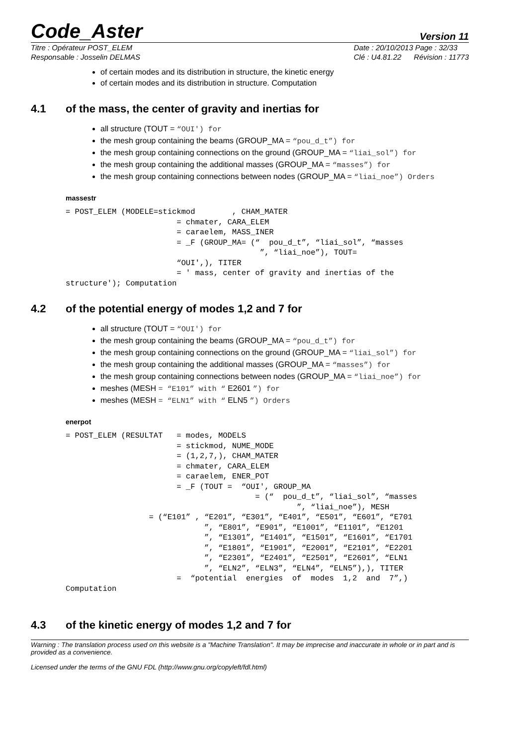Code_Aster
Version 11
Titre : Opérateur POST_ELEM
Responsable : Josselin DELMAS
Date : 20/10/2013 Page : 32/33
Clé : U4.81.22 Révision : 11773
of certain modes and its distribution in structure, the kinetic energy
of certain modes and its distribution in structure. Computation
4.1 of the mass, the center of gravity and inertias for
all structure (TOUT = “OUI') for
the mesh group containing the beams (GROUP_MA = “pou_d_t”) for
the mesh group containing connections on the ground (GROUP_MA = “liai_sol”) for
the mesh group containing the additional masses (GROUP_MA = “masses”) for
the mesh group containing connections between nodes (GROUP_MA = “liai_noe”) Orders
massestr
= POST_ELEM (MODELE=stickmod        , CHAM_MATER
                        = chmater, CARA_ELEM
                        = caraelem, MASS_INER
                        = _F (GROUP_MA= (“  pou_d_t”, “liai_sol”, “masses
                                          ”, “liai_noe”), TOUT=
                        “OUI',), TITER
                        = ' mass, center of gravity and inertias of the
structure'); Computation
4.2 of the potential energy of modes 1,2 and 7 for
all structure (TOUT = “OUI') for
the mesh group containing the beams (GROUP_MA = “pou_d_t”) for
the mesh group containing connections on the ground (GROUP_MA = “liai_sol”) for
the mesh group containing the additional masses (GROUP_MA = “masses”) for
the mesh group containing connections between nodes (GROUP_MA = “liai_noe”) for
meshes (MESH = “E101” with “ E2601 ”) for
meshes (MESH = “ELN1” with “ ELN5 ”) Orders
enerpot
= POST_ELEM (RESULTAT   = modes, MODELS
                        = stickmod, NUME_MODE
                        = (1,2,7,), CHAM_MATER
                        = chmater, CARA_ELEM
                        = caraelem, ENER_POT
                        = _F (TOUT =  “OUI', GROUP_MA
                                         = (“  pou_d_t”, “liai_sol”, “masses
                                                  ”, “liai_noe”), MESH
                  = (“E101” , “E201”, “E301”, “E401”, “E501”, “E601”, “E701
                              ”, “E801”, “E901”, “E1001”, “E1101”, “E1201
                              ”, “E1301”, “E1401”, “E1501”, “E1601”, “E1701
                              ”, “E1801”, “E1901”, “E2001”, “E2101”, “E2201
                              ”, “E2301”, “E2401”, “E2501”, “E2601”, “ELN1
                              ”, “ELN2”, “ELN3”, “ELN4”, “ELN5”),), TITER
                        =  “potential  energies  of  modes  1,2  and  7”,)
Computation
4.3 of the kinetic energy of modes 1,2 and 7 for
Warning : The translation process used on this website is a "Machine Translation". It may be imprecise and inaccurate in whole or in part and is provided as a convenience.
Licensed under the terms of the GNU FDL (http://www.gnu.org/copyleft/fdl.html)